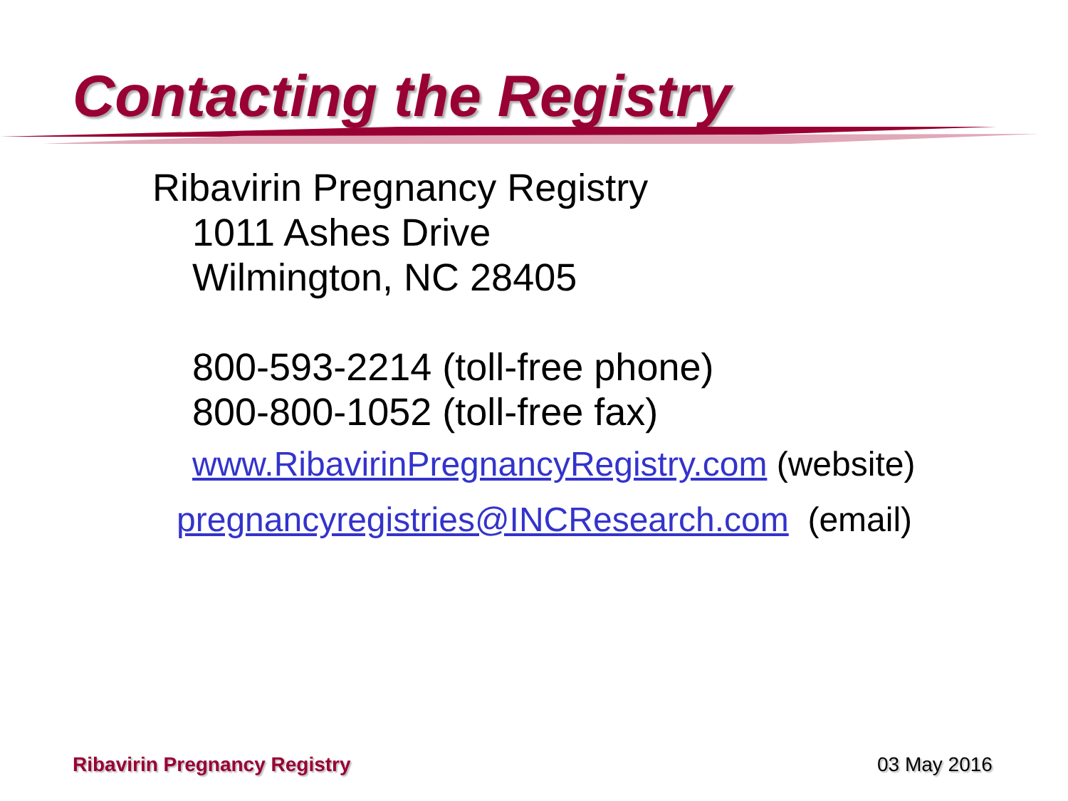Contacting the Registry
Ribavirin Pregnancy Registry
1011 Ashes Drive
Wilmington, NC 28405
800-593-2214 (toll-free phone)
800-800-1052 (toll-free fax)
www.RibavirinPregnancyRegistry.com (website)
pregnancyregistries@INCResearch.com (email)
Ribavirin Pregnancy Registry 03 May 2016